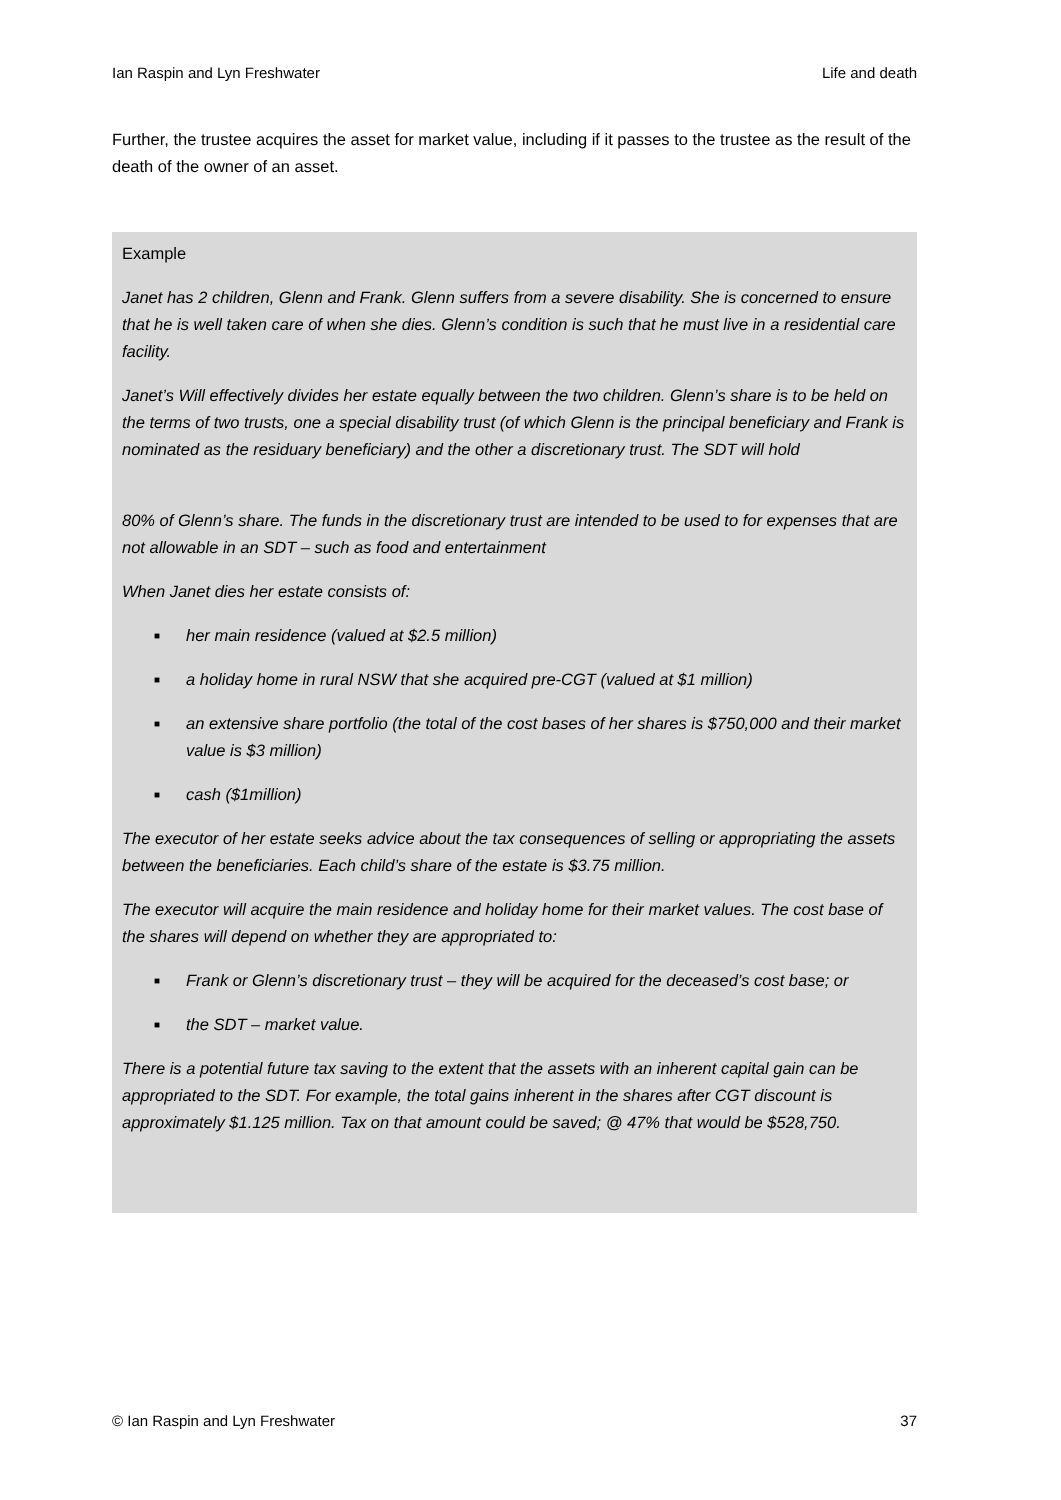Ian Raspin and Lyn Freshwater Life and death
Further, the trustee acquires the asset for market value, including if it passes to the trustee as the result of the death of the owner of an asset.
Example
Janet has 2 children, Glenn and Frank. Glenn suffers from a severe disability. She is concerned to ensure that he is well taken care of when she dies. Glenn’s condition is such that he must live in a residential care facility.
Janet’s Will effectively divides her estate equally between the two children. Glenn’s share is to be held on the terms of two trusts, one a special disability trust (of which Glenn is the principal beneficiary and Frank is nominated as the residuary beneficiary) and the other a discretionary trust. The SDT will hold
80% of Glenn’s share. The funds in the discretionary trust are intended to be used to for expenses that are not allowable in an SDT – such as food and entertainment
When Janet dies her estate consists of:
■ her main residence (valued at $2.5 million)
■ a holiday home in rural NSW that she acquired pre-CGT (valued at $1 million)
■ an extensive share portfolio (the total of the cost bases of her shares is $750,000 and their market value is $3 million)
■ cash ($1million)
The executor of her estate seeks advice about the tax consequences of selling or appropriating the assets between the beneficiaries. Each child’s share of the estate is $3.75 million.
The executor will acquire the main residence and holiday home for their market values. The cost base of the shares will depend on whether they are appropriated to:
■ Frank or Glenn’s discretionary trust – they will be acquired for the deceased’s cost base; or
■ the SDT – market value.
There is a potential future tax saving to the extent that the assets with an inherent capital gain can be appropriated to the SDT. For example, the total gains inherent in the shares after CGT discount is approximately $1.125 million. Tax on that amount could be saved; @ 47% that would be $528,750.
© Ian Raspin and Lyn Freshwater 37